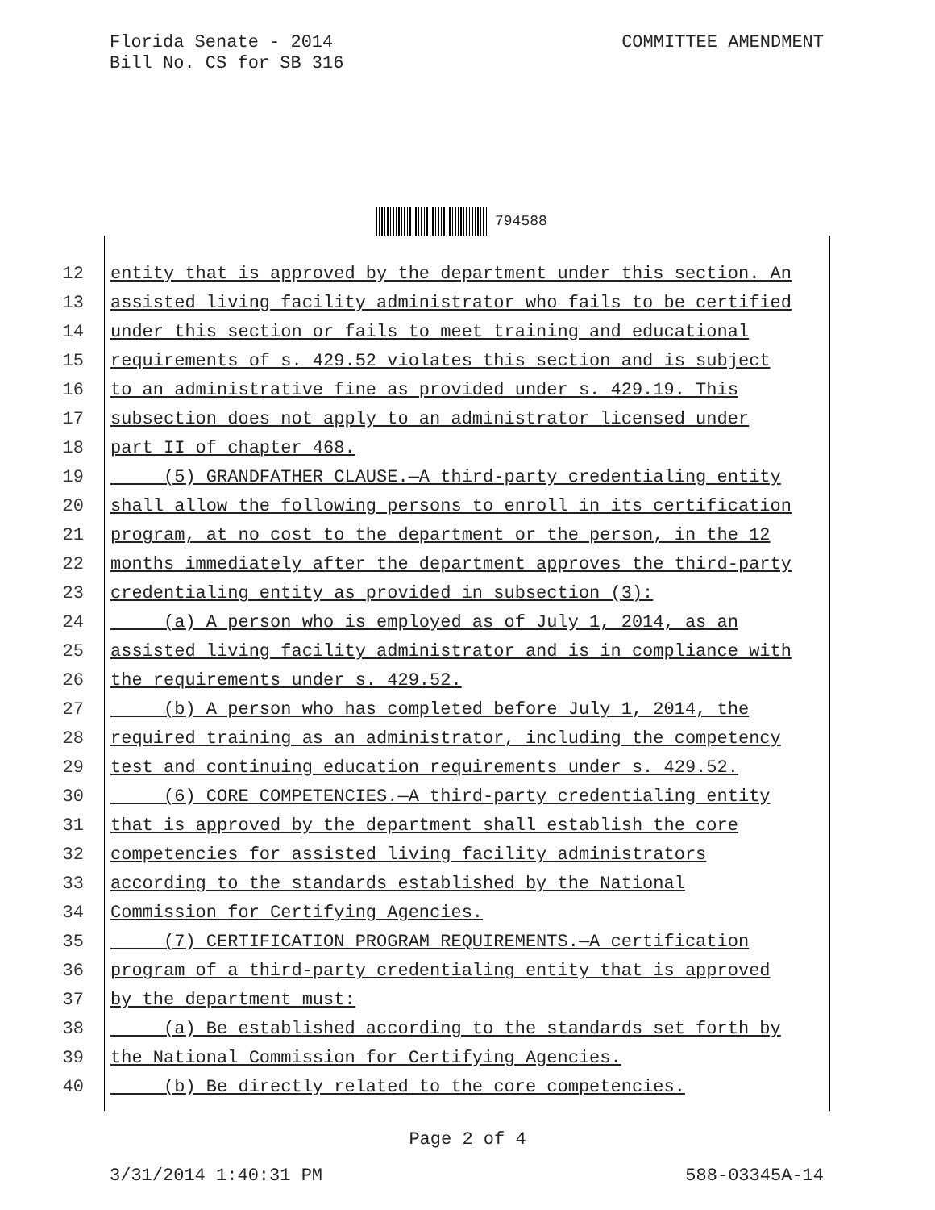Florida Senate - 2014
Bill No. CS for SB 316
COMMITTEE AMENDMENT
794588
12 entity that is approved by the department under this section. An
13 assisted living facility administrator who fails to be certified
14 under this section or fails to meet training and educational
15 requirements of s. 429.52 violates this section and is subject
16 to an administrative fine as provided under s. 429.19. This
17 subsection does not apply to an administrator licensed under
18 part II of chapter 468.
19 (5) GRANDFATHER CLAUSE.—A third-party credentialing entity
20 shall allow the following persons to enroll in its certification
21 program, at no cost to the department or the person, in the 12
22 months immediately after the department approves the third-party
23 credentialing entity as provided in subsection (3):
24 (a) A person who is employed as of July 1, 2014, as an
25 assisted living facility administrator and is in compliance with
26 the requirements under s. 429.52.
27 (b) A person who has completed before July 1, 2014, the
28 required training as an administrator, including the competency
29 test and continuing education requirements under s. 429.52.
30 (6) CORE COMPETENCIES.—A third-party credentialing entity
31 that is approved by the department shall establish the core
32 competencies for assisted living facility administrators
33 according to the standards established by the National
34 Commission for Certifying Agencies.
35 (7) CERTIFICATION PROGRAM REQUIREMENTS.—A certification
36 program of a third-party credentialing entity that is approved
37 by the department must:
38 (a) Be established according to the standards set forth by
39 the National Commission for Certifying Agencies.
40 (b) Be directly related to the core competencies.
Page 2 of 4
3/31/2014 1:40:31 PM 588-03345A-14